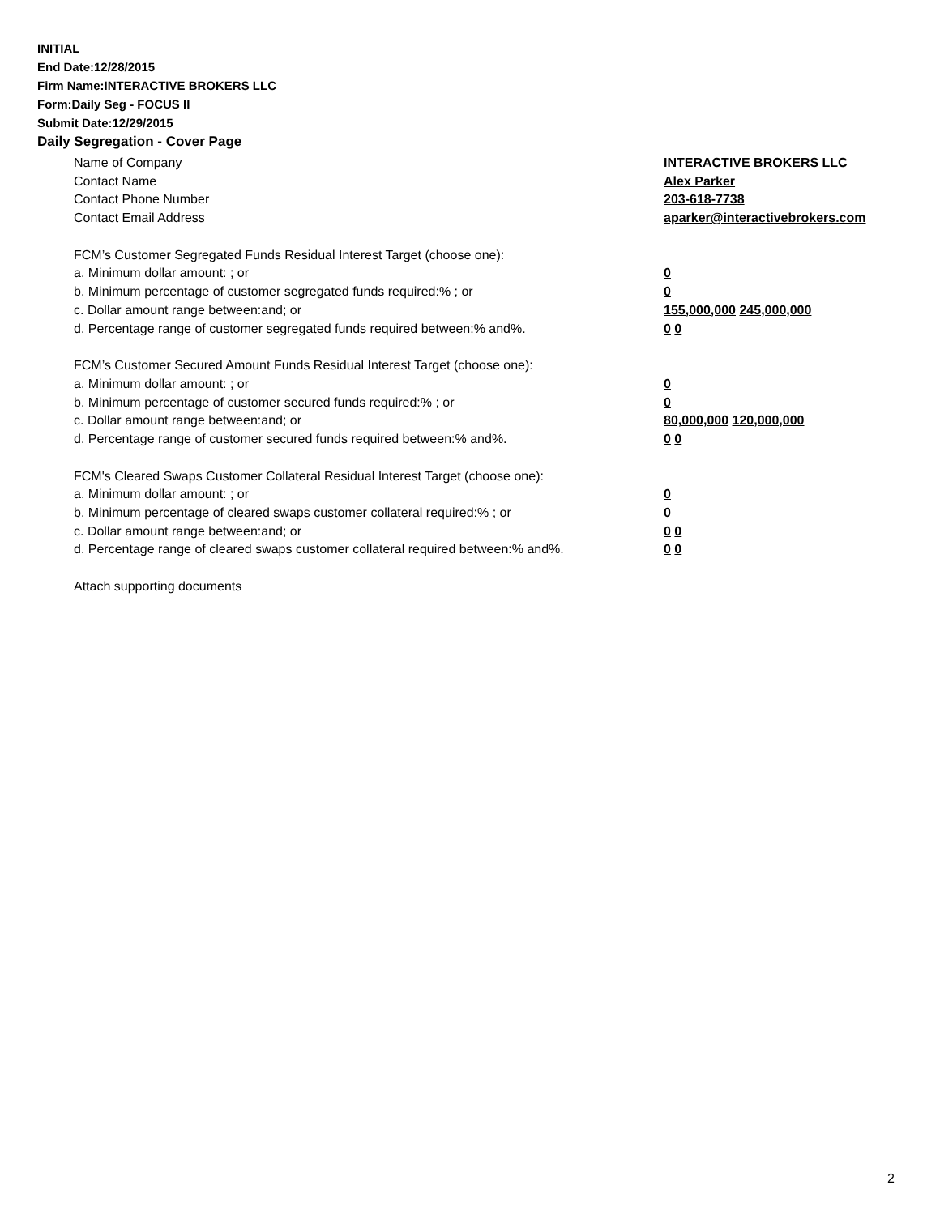INITIAL
End Date:12/28/2015
Firm Name:INTERACTIVE BROKERS LLC
Form:Daily Seg - FOCUS II
Submit Date:12/29/2015
Daily Segregation - Cover Page
Name of Company INTERACTIVE BROKERS LLC
Contact Name Alex Parker
Contact Phone Number 203-618-7738
Contact Email Address aparker@interactivebrokers.com
FCM’s Customer Segregated Funds Residual Interest Target (choose one):
a. Minimum dollar amount: ; or 0
b. Minimum percentage of customer segregated funds required:% ; or 0
c. Dollar amount range between:and; or 155,000,000 245,000,000
d. Percentage range of customer segregated funds required between:% and%. 0 0
FCM’s Customer Secured Amount Funds Residual Interest Target (choose one):
a. Minimum dollar amount: ; or 0
b. Minimum percentage of customer secured funds required:% ; or 0
c. Dollar amount range between:and; or 80,000,000 120,000,000
d. Percentage range of customer secured funds required between:% and%. 0 0
FCM's Cleared Swaps Customer Collateral Residual Interest Target (choose one):
a. Minimum dollar amount: ; or 0
b. Minimum percentage of cleared swaps customer collateral required:% ; or 0
c. Dollar amount range between:and; or 0 0
d. Percentage range of cleared swaps customer collateral required between:% and%.
0 0
Attach supporting documents
2